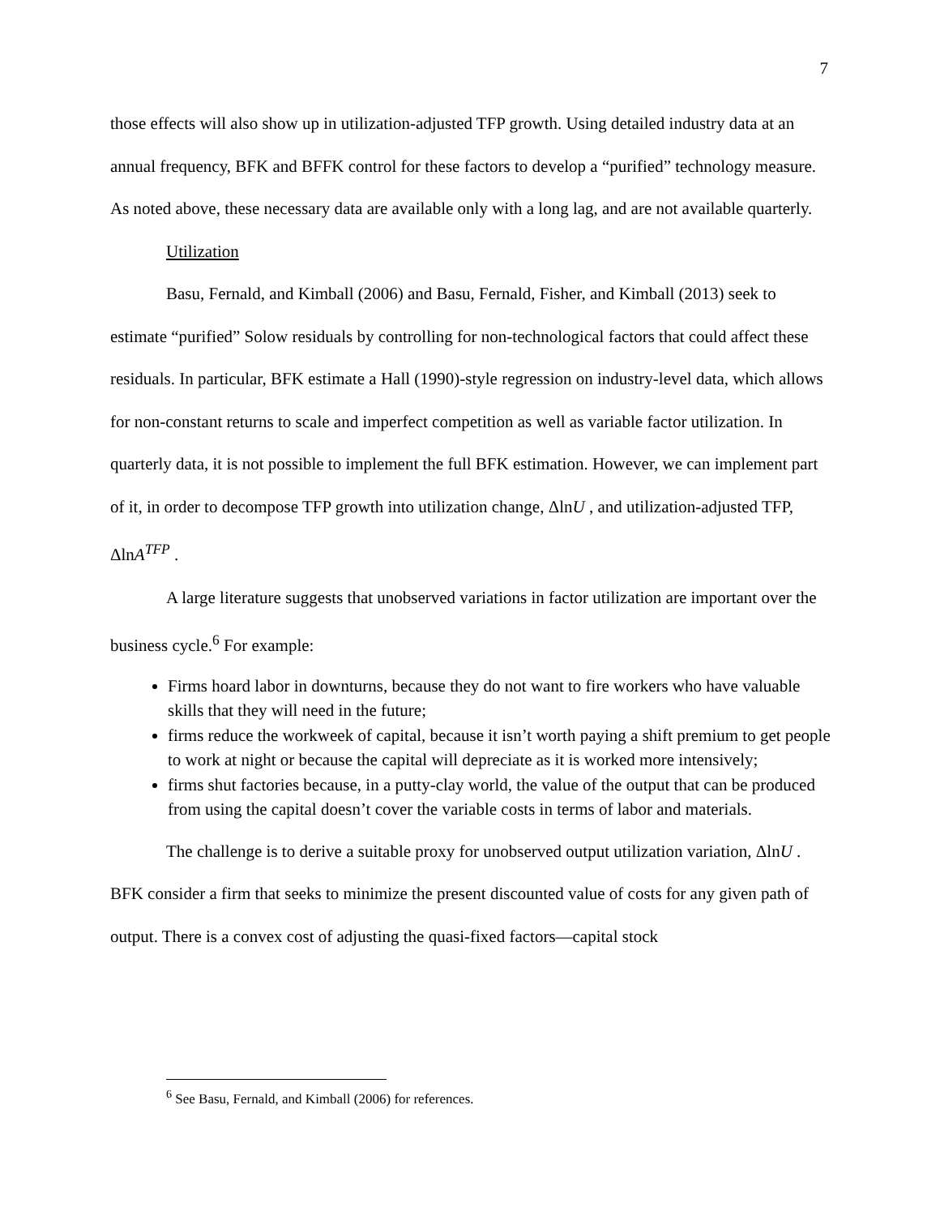7
those effects will also show up in utilization-adjusted TFP growth. Using detailed industry data at an annual frequency, BFK and BFFK control for these factors to develop a “purified” technology measure. As noted above, these necessary data are available only with a long lag, and are not available quarterly.
Utilization
Basu, Fernald, and Kimball (2006) and Basu, Fernald, Fisher, and Kimball (2013) seek to estimate “purified” Solow residuals by controlling for non-technological factors that could affect these residuals. In particular, BFK estimate a Hall (1990)-style regression on industry-level data, which allows for non-constant returns to scale and imperfect competition as well as variable factor utilization. In quarterly data, it is not possible to implement the full BFK estimation. However, we can implement part of it, in order to decompose TFP growth into utilization change, ΔlnU , and utilization-adjusted TFP, ΔlnA<sup>TFP</sup> .
A large literature suggests that unobserved variations in factor utilization are important over the business cycle.<sup>6</sup> For example:
Firms hoard labor in downturns, because they do not want to fire workers who have valuable skills that they will need in the future;
firms reduce the workweek of capital, because it isn’t worth paying a shift premium to get people to work at night or because the capital will depreciate as it is worked more intensively;
firms shut factories because, in a putty-clay world, the value of the output that can be produced from using the capital doesn’t cover the variable costs in terms of labor and materials.
The challenge is to derive a suitable proxy for unobserved output utilization variation, ΔlnU . BFK consider a firm that seeks to minimize the present discounted value of costs for any given path of output. There is a convex cost of adjusting the quasi-fixed factors—capital stock
<sup>6</sup> See Basu, Fernald, and Kimball (2006) for references.